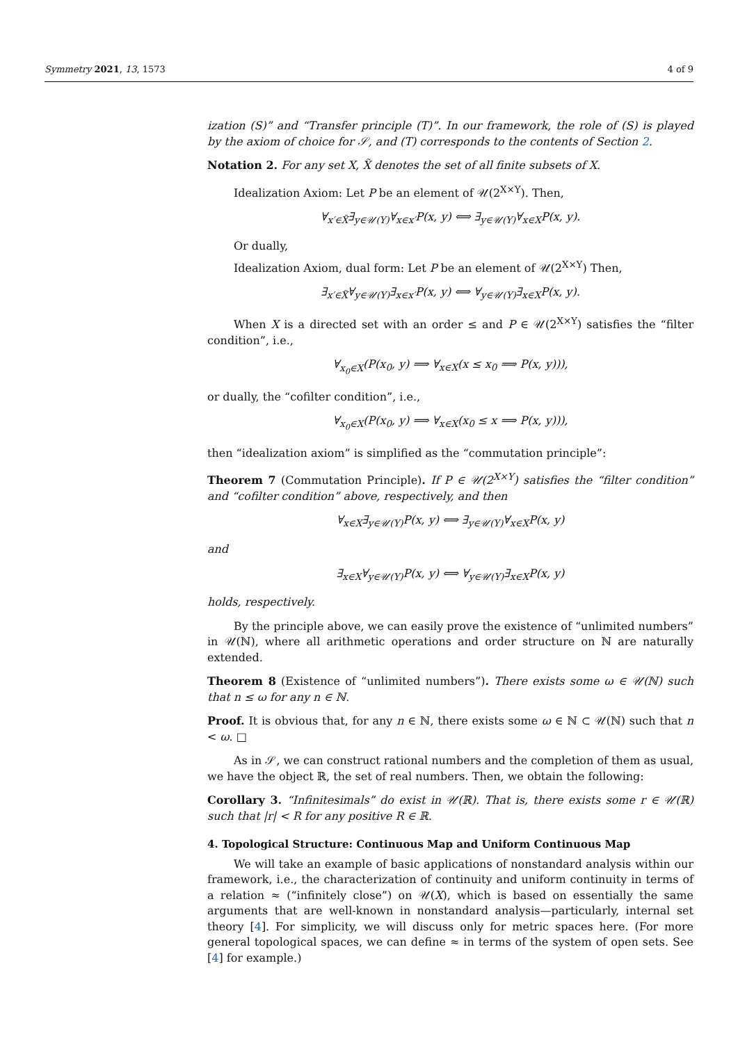Symmetry 2021, 13, 1573 4 of 9
ization (S)” and “Transfer principle (T)”. In our framework, the role of (S) is played by the axiom of choice for 𝒮, and (T) corresponds to the contents of Section 2.
Notation 2. For any set X, X̃ denotes the set of all finite subsets of X.
Idealization Axiom: Let P be an element of 𝒰(2<sup>X×Y</sup>). Then,
∀<sub>x′∈X̃</sub>∃<sub>y∈𝒰(Y)</sub>∀<sub>x∈x′</sub>P(x, y) ⟺ ∃<sub>y∈𝒰(Y)</sub>∀<sub>x∈X</sub>P(x, y).
Or dually,
Idealization Axiom, dual form: Let P be an element of 𝒰(2<sup>X×Y</sup>) Then,
∃<sub>x′∈X̃</sub>∀<sub>y∈𝒰(Y)</sub>∃<sub>x∈x′</sub>P(x, y) ⟺ ∀<sub>y∈𝒰(Y)</sub>∃<sub>x∈X</sub>P(x, y).
When X is a directed set with an order ≤ and P ∈ 𝒰(2<sup>X×Y</sup>) satisfies the “filter condition”, i.e.,
∀<sub>x<sub>0</sub>∈X</sub>(P(x<sub>0</sub>, y) ⟹ ∀<sub>x∈X</sub>(x ≤ x<sub>0</sub> ⟹ P(x, y))),
or dually, the “cofilter condition”, i.e.,
∀<sub>x<sub>0</sub>∈X</sub>(P(x<sub>0</sub>, y) ⟹ ∀<sub>x∈X</sub>(x<sub>0</sub> ≤ x ⟹ P(x, y))),
then “idealization axiom” is simplified as the “commutation principle”:
Theorem 7 (Commutation Principle). If P ∈ 𝒰(2<sup>X×Y</sup>) satisfies the “filter condition” and “cofilter condition” above, respectively, and then
∀<sub>x∈X</sub>∃<sub>y∈𝒰(Y)</sub>P(x, y) ⟺ ∃<sub>y∈𝒰(Y)</sub>∀<sub>x∈X</sub>P(x, y)
and
∃<sub>x∈X</sub>∀<sub>y∈𝒰(Y)</sub>P(x, y) ⟺ ∀<sub>y∈𝒰(Y)</sub>∃<sub>x∈X</sub>P(x, y)
holds, respectively.
By the principle above, we can easily prove the existence of “unlimited numbers” in 𝒰(ℕ), where all arithmetic operations and order structure on ℕ are naturally extended.
Theorem 8 (Existence of “unlimited numbers”). There exists some ω ∈ 𝒰(ℕ) such that n ≤ ω for any n ∈ ℕ.
Proof. It is obvious that, for any n ∈ ℕ, there exists some ω ∈ ℕ ⊂ 𝒰(ℕ) such that n < ω. □
As in 𝒮, we can construct rational numbers and the completion of them as usual, we have the object ℝ, the set of real numbers. Then, we obtain the following:
Corollary 3. “Infinitesimals” do exist in 𝒰(ℝ). That is, there exists some r ∈ 𝒰(ℝ) such that |r| < R for any positive R ∈ ℝ.
4. Topological Structure: Continuous Map and Uniform Continuous Map
We will take an example of basic applications of nonstandard analysis within our framework, i.e., the characterization of continuity and uniform continuity in terms of a relation ≈ (“infinitely close”) on 𝒰(X), which is based on essentially the same arguments that are well-known in nonstandard analysis—particularly, internal set theory [4]. For simplicity, we will discuss only for metric spaces here. (For more general topological spaces, we can define ≈ in terms of the system of open sets. See [4] for example.)